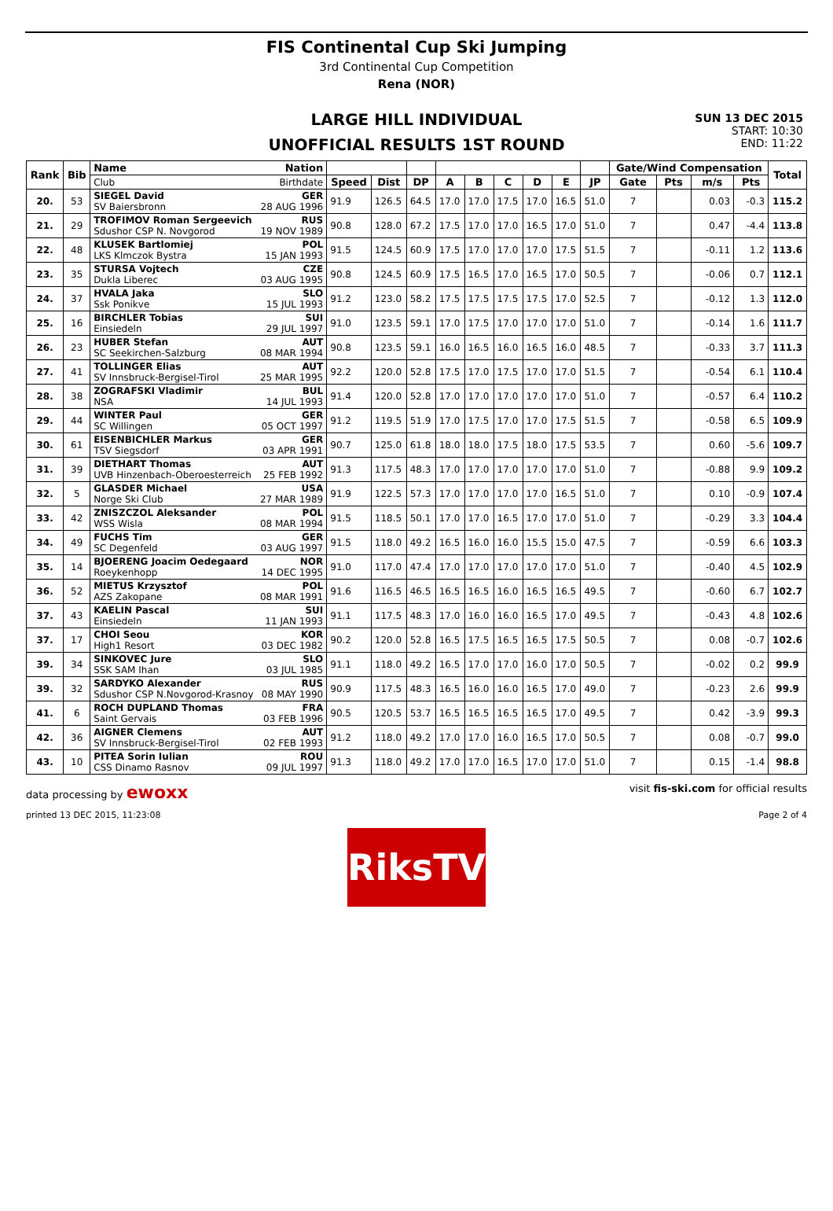FIS Continental Cup Ski Jumping
3rd Continental Cup Competition
Rena (NOR)
SUN 13 DEC 2015
START: 10:30
END: 11:22
LARGE HILL INDIVIDUAL
UNOFFICIAL RESULTS 1ST ROUND
| Rank | Bib | Name Nation | | | | | | | | | | Gate/Wind Compensation | | | | Total |
| --- | --- | --- | --- | --- | --- | --- | --- | --- | --- | --- | --- | --- | --- | --- | --- | --- |
| | | Club Birthdate | Speed | Dist | DP | A | B | C | D | E | JP | Gate | Pts | m/s | Pts | |
| 20. | 53 | SIEGEL David GER SV Baiersbronn 28 AUG 1996 | 91.9 | 126.5 | 64.5 | 17.0 | 17.0 | 17.5 | 17.0 | 16.5 | 51.0 | 7 | | 0.03 | -0.3 | 115.2 |
| 21. | 29 | TROFIMOV Roman Sergeevich RUS Sdushor CSP N. Novgorod 19 NOV 1989 | 90.8 | 128.0 | 67.2 | 17.5 | 17.0 | 17.0 | 16.5 | 17.0 | 51.0 | 7 | | 0.47 | -4.4 | 113.8 |
| 22. | 48 | KLUSEK Bartlomiej POL LKS Klmczok Bystra 15 JAN 1993 | 91.5 | 124.5 | 60.9 | 17.5 | 17.0 | 17.0 | 17.0 | 17.5 | 51.5 | 7 | | -0.11 | 1.2 | 113.6 |
| 23. | 35 | STURSA Vojtech CZE Dukla Liberec 03 AUG 1995 | 90.8 | 124.5 | 60.9 | 17.5 | 16.5 | 17.0 | 16.5 | 17.0 | 50.5 | 7 | | -0.06 | 0.7 | 112.1 |
| 24. | 37 | HVALA Jaka SLO Ssk Ponikve 15 JUL 1993 | 91.2 | 123.0 | 58.2 | 17.5 | 17.5 | 17.5 | 17.5 | 17.0 | 52.5 | 7 | | -0.12 | 1.3 | 112.0 |
| 25. | 16 | BIRCHLER Tobias SUI Einsiedeln 29 JUL 1997 | 91.0 | 123.5 | 59.1 | 17.0 | 17.5 | 17.0 | 17.0 | 17.0 | 51.0 | 7 | | -0.14 | 1.6 | 111.7 |
| 26. | 23 | HUBER Stefan AUT SC Seekirchen-Salzburg 08 MAR 1994 | 90.8 | 123.5 | 59.1 | 16.0 | 16.5 | 16.0 | 16.5 | 16.0 | 48.5 | 7 | | -0.33 | 3.7 | 111.3 |
| 27. | 41 | TOLLINGER Elias AUT SV Innsbruck-Bergisel-Tirol 25 MAR 1995 | 92.2 | 120.0 | 52.8 | 17.5 | 17.0 | 17.5 | 17.0 | 17.0 | 51.5 | 7 | | -0.54 | 6.1 | 110.4 |
| 28. | 38 | ZOGRAFSKI Vladimir BUL NSA 14 JUL 1993 | 91.4 | 120.0 | 52.8 | 17.0 | 17.0 | 17.0 | 17.0 | 17.0 | 51.0 | 7 | | -0.57 | 6.4 | 110.2 |
| 29. | 44 | WINTER Paul GER SC Willingen 05 OCT 1997 | 91.2 | 119.5 | 51.9 | 17.0 | 17.5 | 17.0 | 17.0 | 17.5 | 51.5 | 7 | | -0.58 | 6.5 | 109.9 |
| 30. | 61 | EISENBICHLER Markus GER TSV Siegsdorf 03 APR 1991 | 90.7 | 125.0 | 61.8 | 18.0 | 18.0 | 17.5 | 18.0 | 17.5 | 53.5 | 7 | | 0.60 | -5.6 | 109.7 |
| 31. | 39 | DIETHART Thomas AUT UVB Hinzenbach-Oberoesterreich 25 FEB 1992 | 91.3 | 117.5 | 48.3 | 17.0 | 17.0 | 17.0 | 17.0 | 17.0 | 51.0 | 7 | | -0.88 | 9.9 | 109.2 |
| 32. | 5 | GLASDER Michael USA Norge Ski Club 27 MAR 1989 | 91.9 | 122.5 | 57.3 | 17.0 | 17.0 | 17.0 | 17.0 | 16.5 | 51.0 | 7 | | 0.10 | -0.9 | 107.4 |
| 33. | 42 | ZNISZCZOL Aleksander POL WSS Wisla 08 MAR 1994 | 91.5 | 118.5 | 50.1 | 17.0 | 17.0 | 16.5 | 17.0 | 17.0 | 51.0 | 7 | | -0.29 | 3.3 | 104.4 |
| 34. | 49 | FUCHS Tim GER SC Degenfeld 03 AUG 1997 | 91.5 | 118.0 | 49.2 | 16.5 | 16.0 | 16.0 | 15.5 | 15.0 | 47.5 | 7 | | -0.59 | 6.6 | 103.3 |
| 35. | 14 | BJOERENG Joacim Oedegaard NOR Roeykenhopp 14 DEC 1995 | 91.0 | 117.0 | 47.4 | 17.0 | 17.0 | 17.0 | 17.0 | 17.0 | 51.0 | 7 | | -0.40 | 4.5 | 102.9 |
| 36. | 52 | MIETUS Krzysztof POL AZS Zakopane 08 MAR 1991 | 91.6 | 116.5 | 46.5 | 16.5 | 16.5 | 16.0 | 16.5 | 16.5 | 49.5 | 7 | | -0.60 | 6.7 | 102.7 |
| 37. | 43 | KAELIN Pascal SUI Einsiedeln 11 JAN 1993 | 91.1 | 117.5 | 48.3 | 17.0 | 16.0 | 16.0 | 16.5 | 17.0 | 49.5 | 7 | | -0.43 | 4.8 | 102.6 |
| 37. | 17 | CHOI Seou KOR High1 Resort 03 DEC 1982 | 90.2 | 120.0 | 52.8 | 16.5 | 17.5 | 16.5 | 16.5 | 17.5 | 50.5 | 7 | | 0.08 | -0.7 | 102.6 |
| 39. | 34 | SINKOVEC Jure SLO SSK SAM Ihan 03 JUL 1985 | 91.1 | 118.0 | 49.2 | 16.5 | 17.0 | 17.0 | 16.0 | 17.0 | 50.5 | 7 | | -0.02 | 0.2 | 99.9 |
| 39. | 32 | SARDYKO Alexander RUS Sdushor CSP N.Novgorod-Krasnoy 08 MAY 1990 | 90.9 | 117.5 | 48.3 | 16.5 | 16.0 | 16.0 | 16.5 | 17.0 | 49.0 | 7 | | -0.23 | 2.6 | 99.9 |
| 41. | 6 | ROCH DUPLAND Thomas FRA Saint Gervais 03 FEB 1996 | 90.5 | 120.5 | 53.7 | 16.5 | 16.5 | 16.5 | 16.5 | 17.0 | 49.5 | 7 | | 0.42 | -3.9 | 99.3 |
| 42. | 36 | AIGNER Clemens AUT SV Innsbruck-Bergisel-Tirol 02 FEB 1993 | 91.2 | 118.0 | 49.2 | 17.0 | 17.0 | 16.0 | 16.5 | 17.0 | 50.5 | 7 | | 0.08 | -0.7 | 99.0 |
| 43. | 10 | PITEA Sorin Iulian ROU CSS Dinamo Rasnov 09 JUL 1997 | 91.3 | 118.0 | 49.2 | 17.0 | 17.0 | 16.5 | 17.0 | 17.0 | 51.0 | 7 | | 0.15 | -1.4 | 98.8 |
data processing by ewoxx visit fis-ski.com for official results
printed 13 DEC 2015, 11:23:08 Page 2 of 4
RiksTV